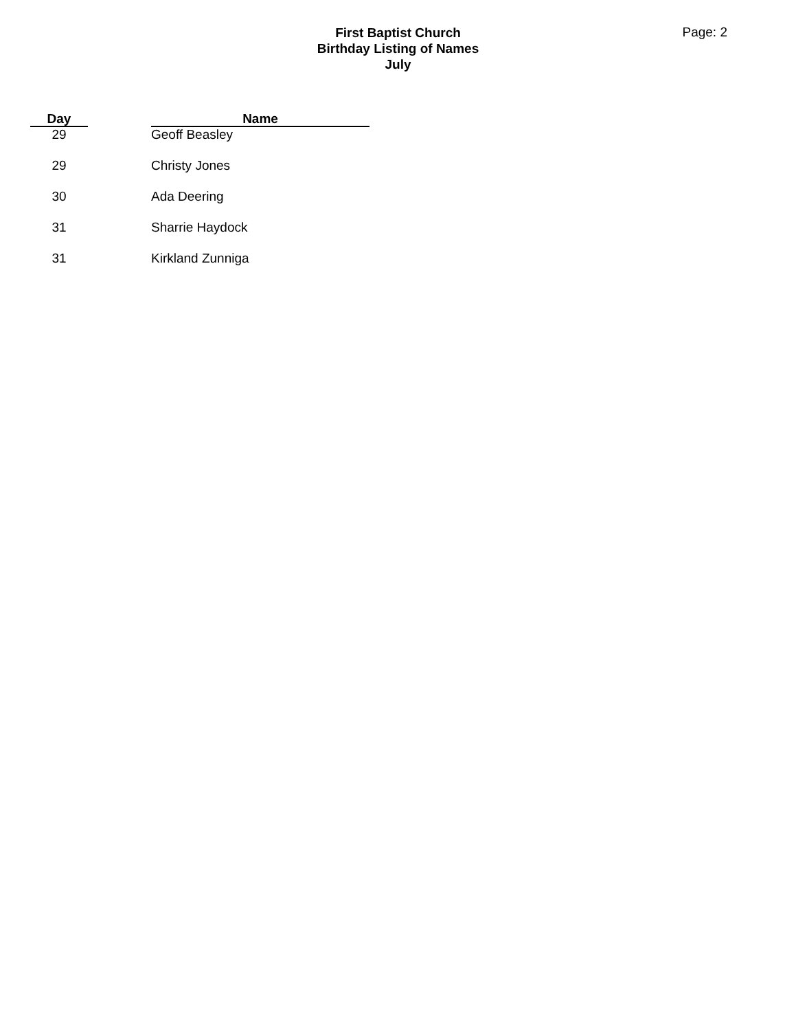First Baptist Church
Birthday Listing of Names
July
Page: 2
| Day | | Name |
| --- | --- | --- |
| 29 | | Geoff Beasley |
| 29 | | Christy Jones |
| 30 | | Ada Deering |
| 31 | | Sharrie Haydock |
| 31 | | Kirkland Zunniga |